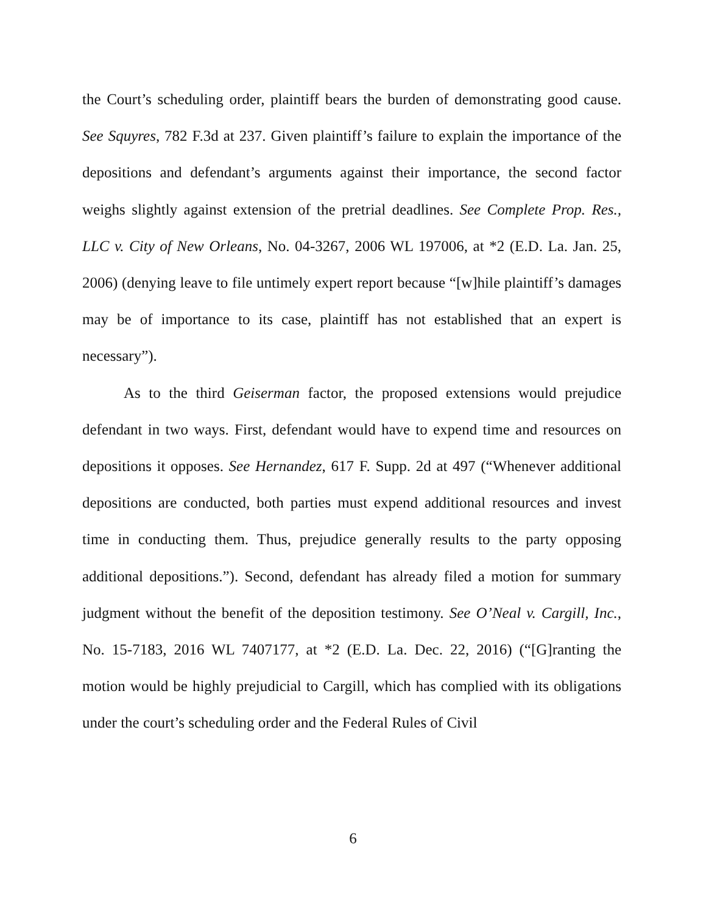the Court’s scheduling order, plaintiff bears the burden of demonstrating good cause. See Squyres, 782 F.3d at 237. Given plaintiff’s failure to explain the importance of the depositions and defendant’s arguments against their importance, the second factor weighs slightly against extension of the pretrial deadlines. See Complete Prop. Res., LLC v. City of New Orleans, No. 04-3267, 2006 WL 197006, at *2 (E.D. La. Jan. 25, 2006) (denying leave to file untimely expert report because “[w]hile plaintiff’s damages may be of importance to its case, plaintiff has not established that an expert is necessary”).
As to the third Geiserman factor, the proposed extensions would prejudice defendant in two ways. First, defendant would have to expend time and resources on depositions it opposes. See Hernandez, 617 F. Supp. 2d at 497 (“Whenever additional depositions are conducted, both parties must expend additional resources and invest time in conducting them. Thus, prejudice generally results to the party opposing additional depositions.”). Second, defendant has already filed a motion for summary judgment without the benefit of the deposition testimony. See O’Neal v. Cargill, Inc., No. 15-7183, 2016 WL 7407177, at *2 (E.D. La. Dec. 22, 2016) (“[G]ranting the motion would be highly prejudicial to Cargill, which has complied with its obligations under the court’s scheduling order and the Federal Rules of Civil
6